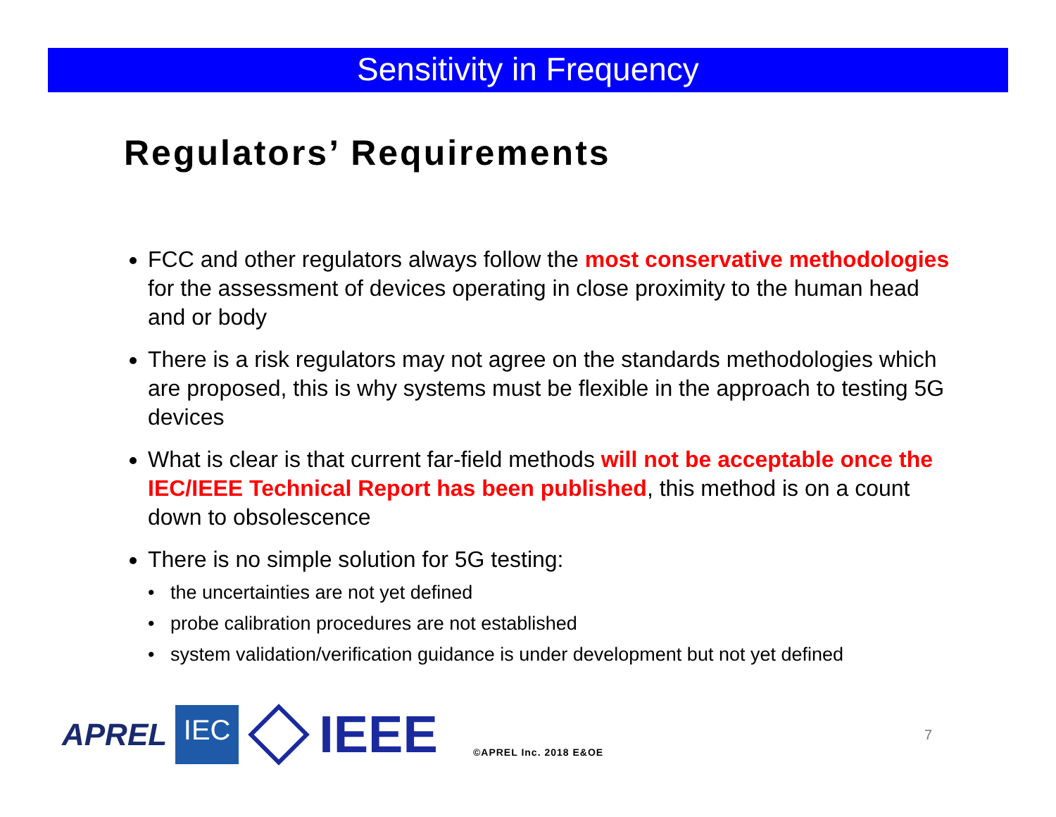Sensitivity in Frequency
Regulators’ Requirements
FCC and other regulators always follow the most conservative methodologies for the assessment of devices operating in close proximity to the human head and or body
There is a risk regulators may not agree on the standards methodologies which are proposed, this is why systems must be flexible in the approach to testing 5G devices
What is clear is that current far-field methods will not be acceptable once the IEC/IEEE Technical Report has been published, this method is on a count down to obsolescence
There is no simple solution for 5G testing:
• the uncertainties are not yet defined
• probe calibration procedures are not established
• system validation/verification guidance is under development but not yet defined
APREL
IEC
IEEE
©APREL Inc. 2018 E&OE
7